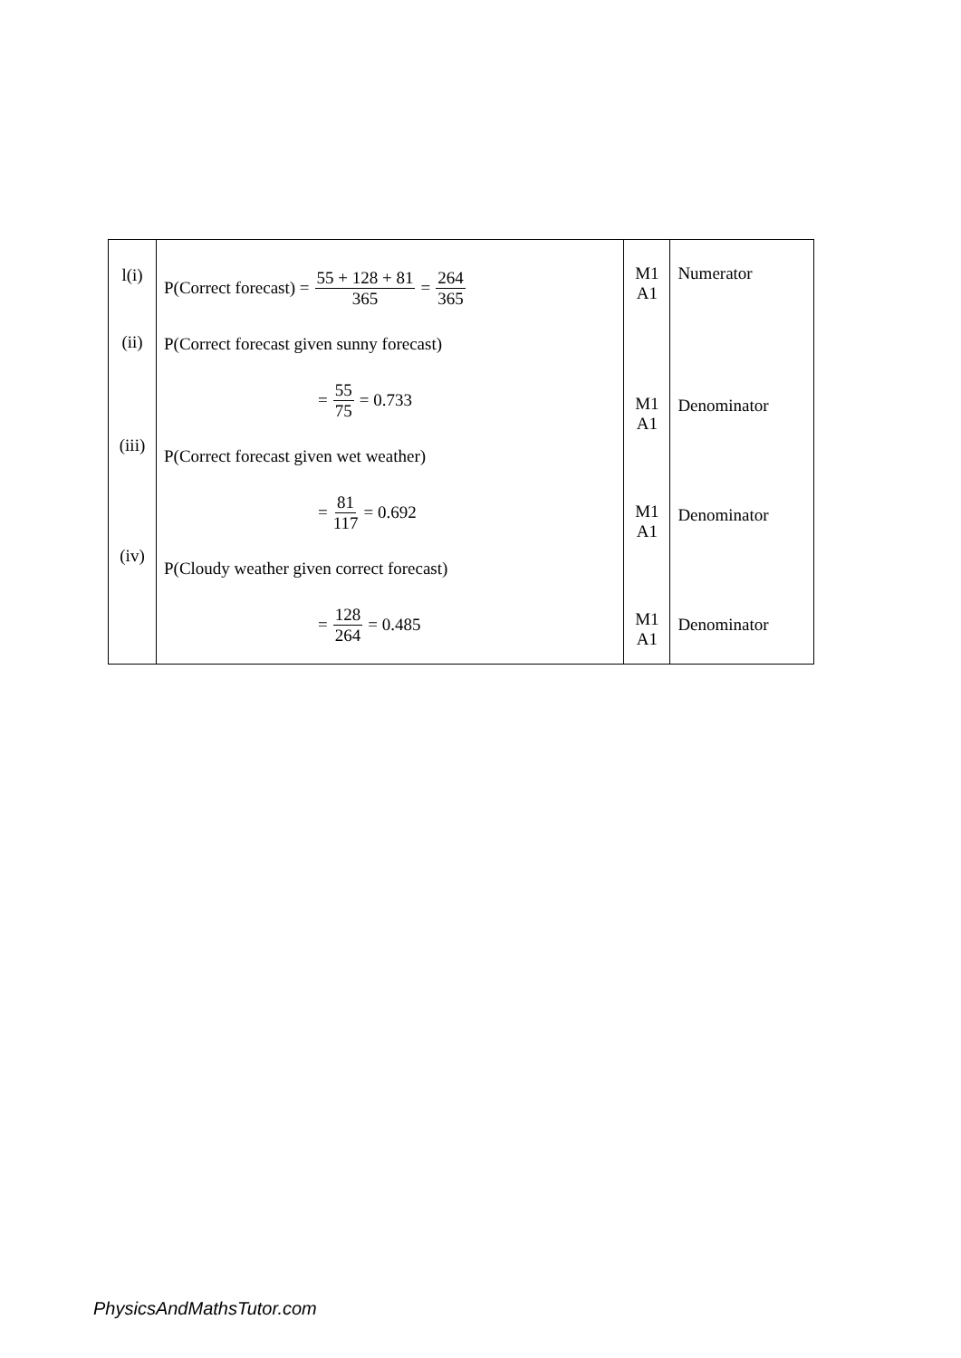| l(i) (ii) (iii) (iv) | P(Correct forecast) = 55 + 128 + 81 365 = 264 365 P(Correct forecast given sunny forecast) = 55 75 = 0.733 P(Correct forecast given wet weather) = 81 117 = 0.692 P(Cloudy weather given correct forecast) = 128 264 = 0.485 | M1 A1 M1 A1 M1 A1 M1 A1 | Numerator Denominator Denominator Denominator |
PhysicsAndMathsTutor.com